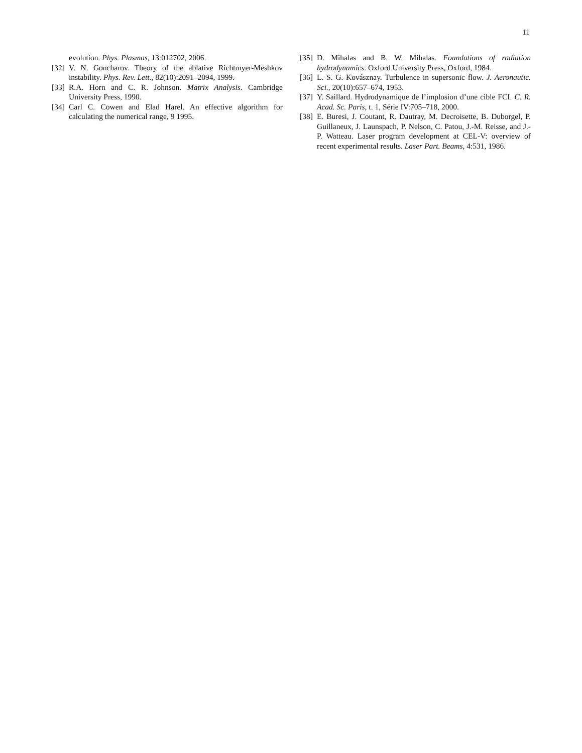11
evolution. Phys. Plasmas, 13:012702, 2006.
[32] V. N. Goncharov. Theory of the ablative Richtmyer-Meshkov instability. Phys. Rev. Lett., 82(10):2091–2094, 1999.
[33] R.A. Horn and C. R. Johnson. Matrix Analysis. Cambridge University Press, 1990.
[34] Carl C. Cowen and Elad Harel. An effective algorithm for calculating the numerical range, 9 1995.
[35] D. Mihalas and B. W. Mihalas. Foundations of radiation hydrodynamics. Oxford University Press, Oxford, 1984.
[36] L. S. G. Kovásznay. Turbulence in supersonic flow. J. Aeronautic. Sci., 20(10):657–674, 1953.
[37] Y. Saillard. Hydrodynamique de l’implosion d’une cible FCI. C. R. Acad. Sc. Paris, t. 1, Série IV:705–718, 2000.
[38] E. Buresi, J. Coutant, R. Dautray, M. Decroisette, B. Duborgel, P. Guillaneux, J. Launspach, P. Nelson, C. Patou, J.-M. Reisse, and J.-P. Watteau. Laser program development at CEL-V: overview of recent experimental results. Laser Part. Beams, 4:531, 1986.